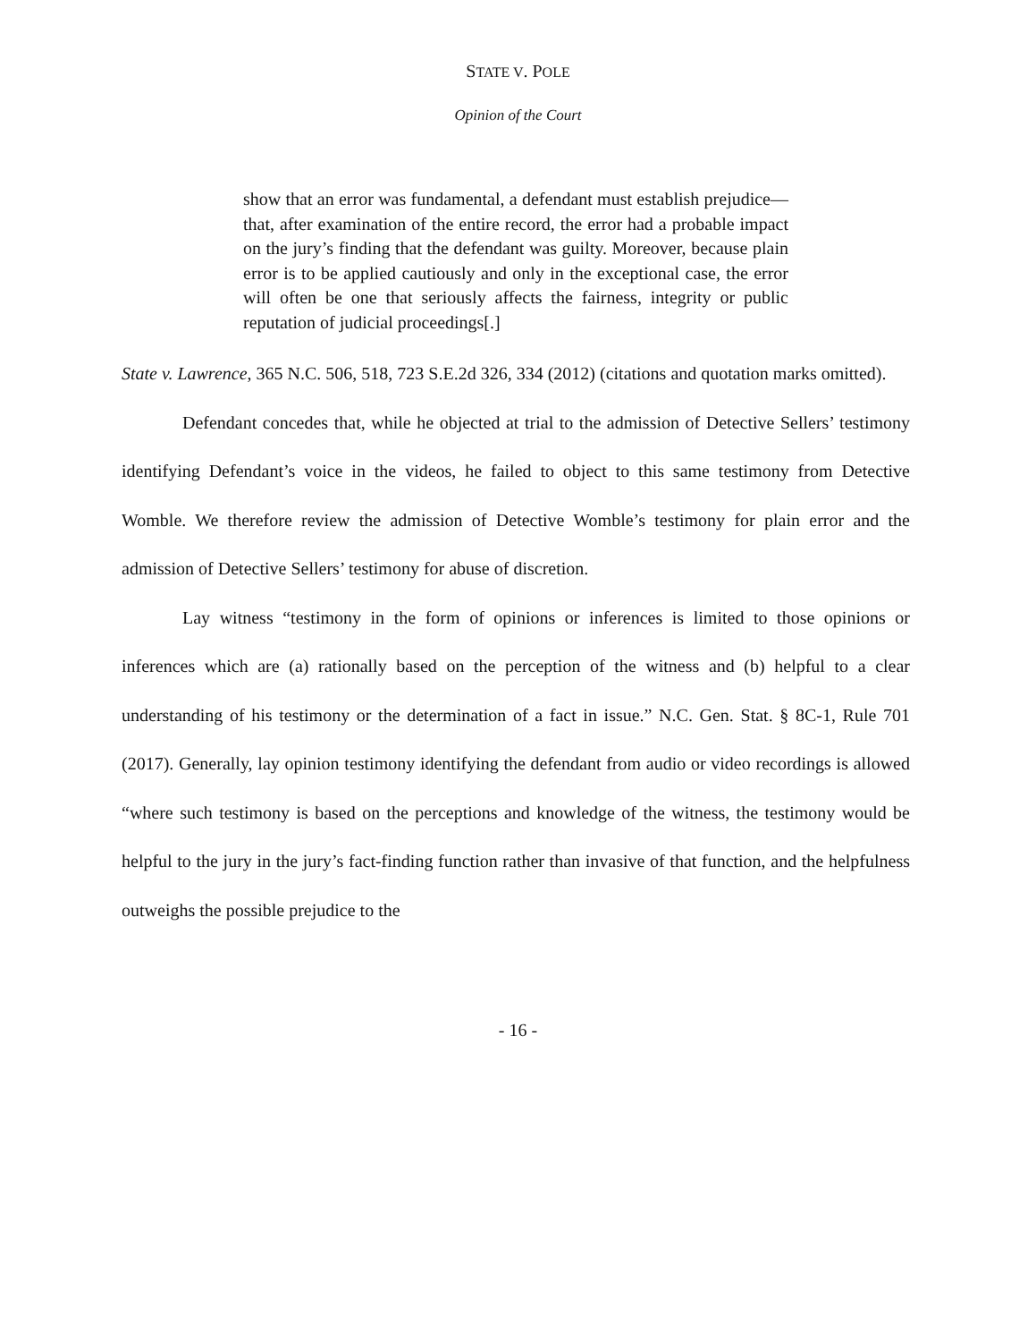STATE V. POLE
Opinion of the Court
show that an error was fundamental, a defendant must establish prejudice—that, after examination of the entire record, the error had a probable impact on the jury’s finding that the defendant was guilty. Moreover, because plain error is to be applied cautiously and only in the exceptional case, the error will often be one that seriously affects the fairness, integrity or public reputation of judicial proceedings[.]
State v. Lawrence, 365 N.C. 506, 518, 723 S.E.2d 326, 334 (2012) (citations and quotation marks omitted).
Defendant concedes that, while he objected at trial to the admission of Detective Sellers’ testimony identifying Defendant’s voice in the videos, he failed to object to this same testimony from Detective Womble. We therefore review the admission of Detective Womble’s testimony for plain error and the admission of Detective Sellers’ testimony for abuse of discretion.
Lay witness “testimony in the form of opinions or inferences is limited to those opinions or inferences which are (a) rationally based on the perception of the witness and (b) helpful to a clear understanding of his testimony or the determination of a fact in issue.” N.C. Gen. Stat. § 8C-1, Rule 701 (2017). Generally, lay opinion testimony identifying the defendant from audio or video recordings is allowed “where such testimony is based on the perceptions and knowledge of the witness, the testimony would be helpful to the jury in the jury’s fact-finding function rather than invasive of that function, and the helpfulness outweighs the possible prejudice to the
- 16 -